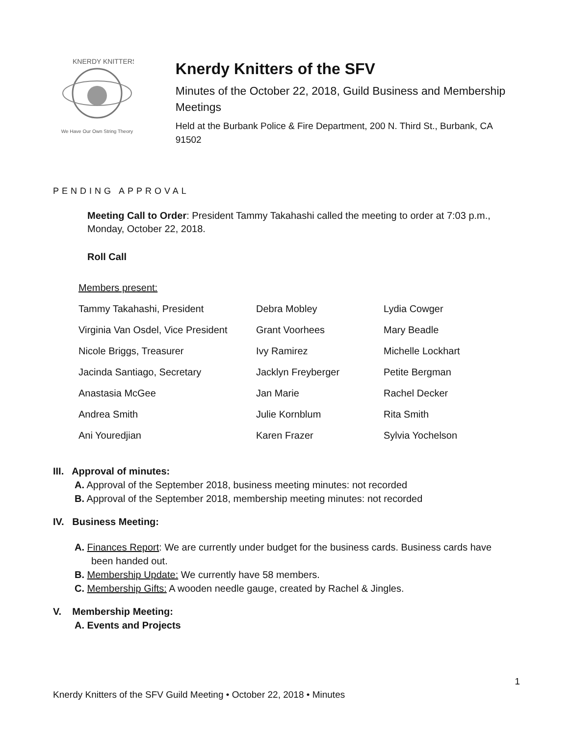KNERDY KNITTERS
We Have Our Own String Theory
Knerdy Knitters of the SFV
Minutes of the October 22, 2018, Guild Business and Membership Meetings
Held at the Burbank Police & Fire Department, 200 N. Third St., Burbank, CA 91502
PENDING APPROVAL
Meeting Call to Order: President Tammy Takahashi called the meeting to order at 7:03 p.m., Monday, October 22, 2018.
Roll Call
Members present:
| Tammy Takahashi, President | Debra Mobley | Lydia Cowger |
| Virginia Van Osdel, Vice President | Grant Voorhees | Mary Beadle |
| Nicole Briggs, Treasurer | Ivy Ramirez | Michelle Lockhart |
| Jacinda Santiago, Secretary | Jacklyn Freyberger | Petite Bergman |
| Anastasia McGee | Jan Marie | Rachel Decker |
| Andrea Smith | Julie Kornblum | Rita Smith |
| Ani Youredjian | Karen Frazer | Sylvia Yochelson |
III. Approval of minutes:
A. Approval of the September 2018, business meeting minutes: not recorded
B. Approval of the September 2018, membership meeting minutes: not recorded
IV. Business Meeting:
A. Finances Report: We are currently under budget for the business cards. Business cards have been handed out.
B. Membership Update: We currently have 58 members.
C. Membership Gifts: A wooden needle gauge, created by Rachel & Jingles.
V. Membership Meeting:
A. Events and Projects
1
Knerdy Knitters of the SFV Guild Meeting • October 22, 2018 • Minutes